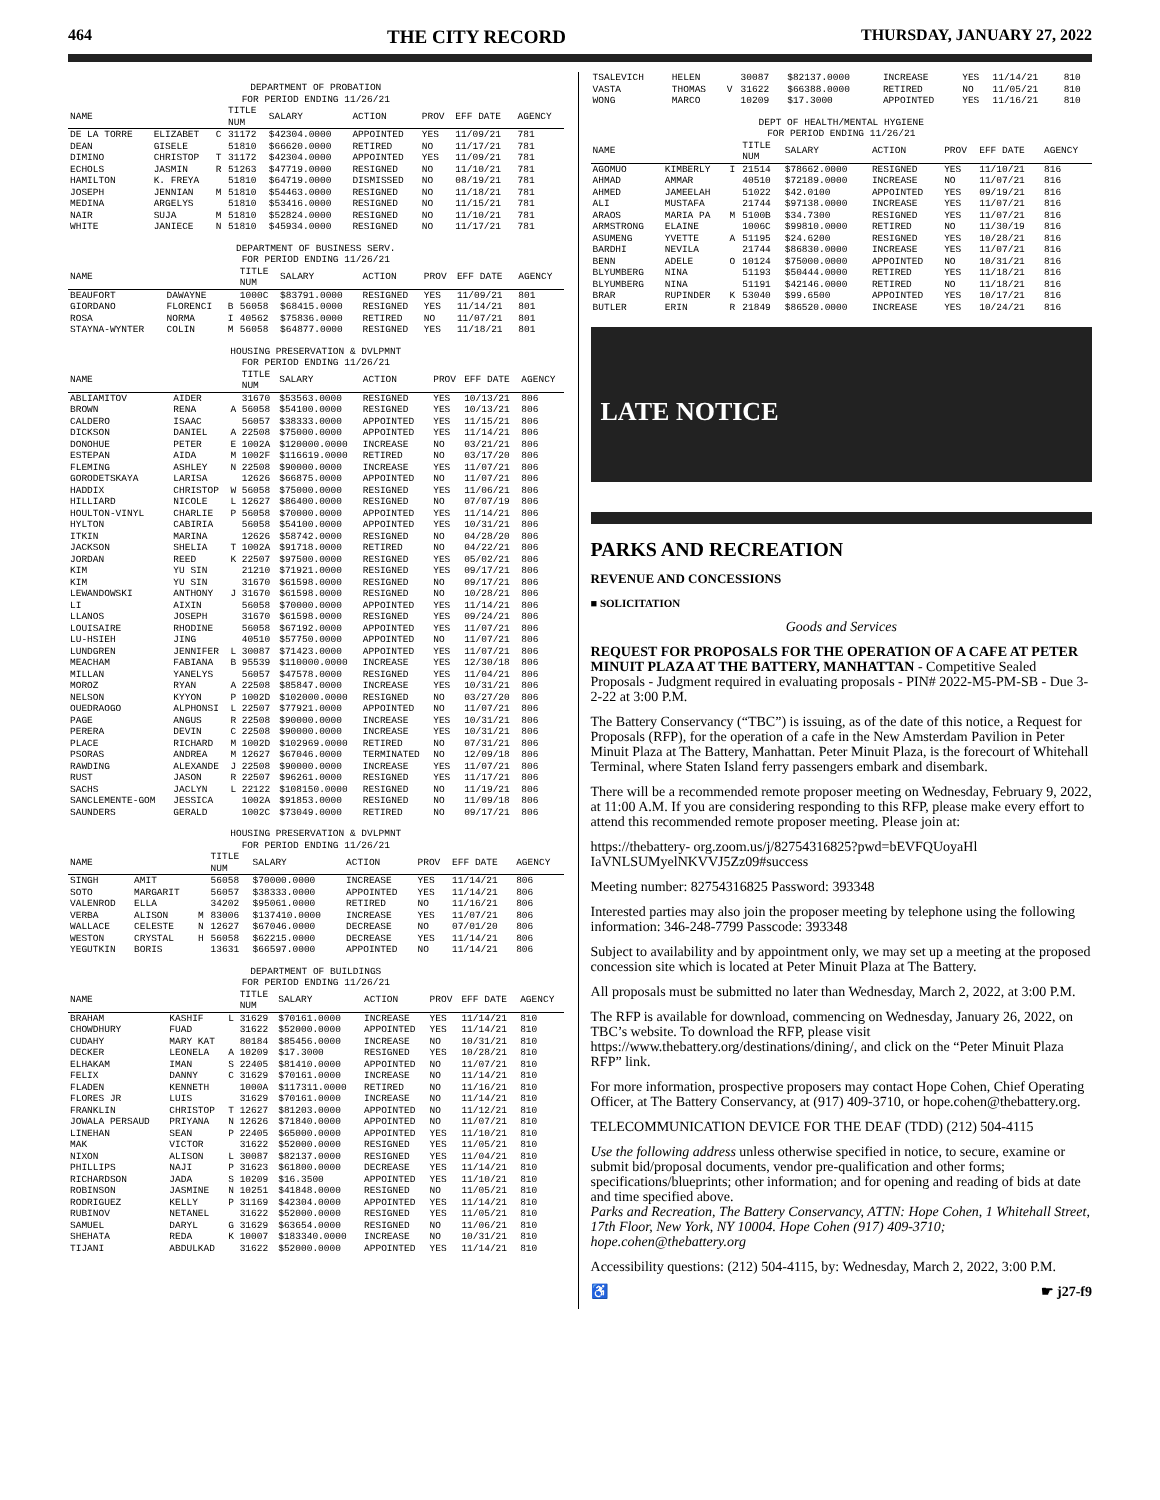464 THE CITY RECORD THURSDAY, JANUARY 27, 2022
DEPARTMENT OF PROBATION
FOR PERIOD ENDING 11/26/21
| NAME | | | TITLE NUM | SALARY | ACTION | PROV | EFF DATE | AGENCY |
| --- | --- | --- | --- | --- | --- | --- | --- | --- |
| DE LA TORRE | ELIZABET | C | 31172 | $42304.0000 | APPOINTED | YES | 11/09/21 | 781 |
| DEAN | GISELE | | 51810 | $66620.0000 | RETIRED | NO | 11/17/21 | 781 |
| DIMINO | CHRISTOP | T | 31172 | $42304.0000 | APPOINTED | YES | 11/09/21 | 781 |
| ECHOLS | JASMIN | R | 51263 | $47719.0000 | RESIGNED | NO | 11/10/21 | 781 |
| HAMILTON | K. FREYA | | 51810 | $64719.0000 | DISMISSED | NO | 08/19/21 | 781 |
| JOSEPH | JENNIAN | M | 51810 | $54463.0000 | RESIGNED | NO | 11/18/21 | 781 |
| MEDINA | ARGELYS | | 51810 | $53416.0000 | RESIGNED | NO | 11/15/21 | 781 |
| NAIR | SUJA | M | 51810 | $52824.0000 | RESIGNED | NO | 11/10/21 | 781 |
| WHITE | JANIECE | N | 51810 | $45934.0000 | RESIGNED | NO | 11/17/21 | 781 |
DEPARTMENT OF BUSINESS SERV.
FOR PERIOD ENDING 11/26/21
| NAME | | | TITLE NUM | SALARY | ACTION | PROV | EFF DATE | AGENCY |
| --- | --- | --- | --- | --- | --- | --- | --- | --- |
| BEAUFORT | DAWAYNE | | 1000C | $83791.0000 | RESIGNED | YES | 11/09/21 | 801 |
| GIORDANO | FLORENCI | B | 56058 | $68415.0000 | RESIGNED | YES | 11/14/21 | 801 |
| ROSA | NORMA | I | 40562 | $75836.0000 | RETIRED | NO | 11/07/21 | 801 |
| STAYNA-WYNTER | COLIN | M | 56058 | $64877.0000 | RESIGNED | YES | 11/18/21 | 801 |
HOUSING PRESERVATION & DVLPMNT
FOR PERIOD ENDING 11/26/21
| NAME | | | TITLE NUM | SALARY | ACTION | PROV | EFF DATE | AGENCY |
| --- | --- | --- | --- | --- | --- | --- | --- | --- |
| ABLIAMITOV | AIDER | | 31670 | $53563.0000 | RESIGNED | YES | 10/13/21 | 806 |
| BROWN | RENA | A | 56058 | $54100.0000 | RESIGNED | YES | 10/13/21 | 806 |
| CALDERO | ISAAC | | 56057 | $38333.0000 | APPOINTED | YES | 11/15/21 | 806 |
| DICKSON | DANIEL | A | 22508 | $75000.0000 | APPOINTED | YES | 11/14/21 | 806 |
| DONOHUE | PETER | E | 1002A | $120000.0000 | INCREASE | NO | 03/21/21 | 806 |
| ESTEPAN | AIDA | M | 1002F | $116619.0000 | RETIRED | NO | 03/17/20 | 806 |
| FLEMING | ASHLEY | N | 22508 | $90000.0000 | INCREASE | YES | 11/07/21 | 806 |
| GORODETSKAYA | LARISA | | 12626 | $66875.0000 | APPOINTED | NO | 11/07/21 | 806 |
| HADDIX | CHRISTOP | W | 56058 | $75000.0000 | RESIGNED | YES | 11/06/21 | 806 |
| HILLIARD | NICOLE | L | 12627 | $86400.0000 | RESIGNED | NO | 07/07/19 | 806 |
| HOULTON-VINYL | CHARLIE | P | 56058 | $70000.0000 | APPOINTED | YES | 11/14/21 | 806 |
| HYLTON | CABIRIA | | 56058 | $54100.0000 | APPOINTED | YES | 10/31/21 | 806 |
| ITKIN | MARINA | | 12626 | $58742.0000 | RESIGNED | NO | 04/28/20 | 806 |
| JACKSON | SHELIA | T | 1002A | $91718.0000 | RETIRED | NO | 04/22/21 | 806 |
| JORDAN | REED | K | 22507 | $97500.0000 | RESIGNED | YES | 05/02/21 | 806 |
| KIM | YU SIN | | 21210 | $71921.0000 | RESIGNED | YES | 09/17/21 | 806 |
| KIM | YU SIN | | 31670 | $61598.0000 | RESIGNED | NO | 09/17/21 | 806 |
| LEWANDOWSKI | ANTHONY | J | 31670 | $61598.0000 | RESIGNED | NO | 10/28/21 | 806 |
| LI | AIXIN | | 56058 | $70000.0000 | APPOINTED | YES | 11/14/21 | 806 |
| LLANOS | JOSEPH | | 31670 | $61598.0000 | RESIGNED | YES | 09/24/21 | 806 |
| LOUISAIRE | RHODINE | | 56058 | $67192.0000 | APPOINTED | YES | 11/07/21 | 806 |
| LU-HSIEH | JING | | 40510 | $57750.0000 | APPOINTED | NO | 11/07/21 | 806 |
| LUNDGREN | JENNIFER | L | 30087 | $71423.0000 | APPOINTED | YES | 11/07/21 | 806 |
| MEACHAM | FABIANA | B | 95539 | $110000.0000 | INCREASE | YES | 12/30/18 | 806 |
| MILLAN | YANELYS | | 56057 | $47578.0000 | RESIGNED | YES | 11/04/21 | 806 |
| MOROZ | RYAN | A | 22508 | $85847.0000 | INCREASE | YES | 10/31/21 | 806 |
| NELSON | KYYON | P | 1002D | $102000.0000 | RESIGNED | NO | 03/27/20 | 806 |
| OUEDRAOGO | ALPHONSI | L | 22507 | $77921.0000 | APPOINTED | NO | 11/07/21 | 806 |
| PAGE | ANGUS | R | 22508 | $90000.0000 | INCREASE | YES | 10/31/21 | 806 |
| PERERA | DEVIN | C | 22508 | $90000.0000 | INCREASE | YES | 10/31/21 | 806 |
| PLACE | RICHARD | M | 1002D | $102969.0000 | RETIRED | NO | 07/31/21 | 806 |
| PSORAS | ANDREA | M | 12627 | $67046.0000 | TERMINATED | NO | 12/09/18 | 806 |
| RAWDING | ALEXANDE | J | 22508 | $90000.0000 | INCREASE | YES | 11/07/21 | 806 |
| RUST | JASON | R | 22507 | $96261.0000 | RESIGNED | YES | 11/17/21 | 806 |
| SACHS | JACLYN | L | 22122 | $108150.0000 | RESIGNED | NO | 11/19/21 | 806 |
| SANCLEMENTE-GOM | JESSICA | | 1002A | $91853.0000 | RESIGNED | NO | 11/09/18 | 806 |
| SAUNDERS | GERALD | | 1002C | $73049.0000 | RETIRED | NO | 09/17/21 | 806 |
HOUSING PRESERVATION & DVLPMNT
FOR PERIOD ENDING 11/26/21
| NAME | | | TITLE NUM | SALARY | ACTION | PROV | EFF DATE | AGENCY |
| --- | --- | --- | --- | --- | --- | --- | --- | --- |
| SINGH | AMIT | | 56058 | $70000.0000 | INCREASE | YES | 11/14/21 | 806 |
| SOTO | MARGARIT | | 56057 | $38333.0000 | APPOINTED | YES | 11/14/21 | 806 |
| VALENROD | ELLA | | 34202 | $95061.0000 | RETIRED | NO | 11/16/21 | 806 |
| VERBA | ALISON | M | 83006 | $137410.0000 | INCREASE | YES | 11/07/21 | 806 |
| WALLACE | CELESTE | N | 12627 | $67046.0000 | DECREASE | NO | 07/01/20 | 806 |
| WESTON | CRYSTAL | H | 56058 | $62215.0000 | DECREASE | YES | 11/14/21 | 806 |
| YEGUTKIN | BORIS | | 13631 | $66597.0000 | APPOINTED | NO | 11/14/21 | 806 |
DEPARTMENT OF BUILDINGS
FOR PERIOD ENDING 11/26/21
| NAME | | | TITLE NUM | SALARY | ACTION | PROV | EFF DATE | AGENCY |
| --- | --- | --- | --- | --- | --- | --- | --- | --- |
| BRAHAM | KASHIF | L | 31629 | $70161.0000 | INCREASE | YES | 11/14/21 | 810 |
| CHOWDHURY | FUAD | | 31622 | $52000.0000 | APPOINTED | YES | 11/14/21 | 810 |
| CUDAHY | MARY KAT | | 80184 | $85456.0000 | INCREASE | NO | 10/31/21 | 810 |
| DECKER | LEONELA | A | 10209 | $17.3000 | RESIGNED | YES | 10/28/21 | 810 |
| ELHAKAM | IMAN | S | 22405 | $81410.0000 | APPOINTED | NO | 11/07/21 | 810 |
| FELIX | DANNY | C | 31629 | $70161.0000 | INCREASE | NO | 11/14/21 | 810 |
| FLADEN | KENNETH | | 1000A | $117311.0000 | RETIRED | NO | 11/16/21 | 810 |
| FLORES JR | LUIS | | 31629 | $70161.0000 | INCREASE | NO | 11/14/21 | 810 |
| FRANKLIN | CHRISTOP | T | 12627 | $81203.0000 | APPOINTED | NO | 11/12/21 | 810 |
| JOWALA PERSAUD | PRIYANA | N | 12626 | $71840.0000 | APPOINTED | NO | 11/07/21 | 810 |
| LINEHAN | SEAN | P | 22405 | $65000.0000 | APPOINTED | YES | 11/10/21 | 810 |
| MAK | VICTOR | | 31622 | $52000.0000 | RESIGNED | YES | 11/05/21 | 810 |
| NIXON | ALISON | L | 30087 | $82137.0000 | RESIGNED | YES | 11/04/21 | 810 |
| PHILLIPS | NAJI | P | 31623 | $61800.0000 | DECREASE | YES | 11/14/21 | 810 |
| RICHARDSON | JADA | S | 10209 | $16.3500 | APPOINTED | YES | 11/10/21 | 810 |
| ROBINSON | JASMINE | N | 10251 | $41848.0000 | RESIGNED | NO | 11/05/21 | 810 |
| RODRIGUEZ | KELLY | P | 31169 | $42304.0000 | APPOINTED | YES | 11/14/21 | 810 |
| RUBINOV | NETANEL | | 31622 | $52000.0000 | RESIGNED | YES | 11/05/21 | 810 |
| SAMUEL | DARYL | G | 31629 | $63654.0000 | RESIGNED | NO | 11/06/21 | 810 |
| SHEHATA | REDA | K | 10007 | $183340.0000 | INCREASE | NO | 10/31/21 | 810 |
| TIJANI | ABDULKAD | | 31622 | $52000.0000 | APPOINTED | YES | 11/14/21 | 810 |
| TSALEVICH | HELEN | | 30087 | $82137.0000 | INCREASE | YES | 11/14/21 | 810 |
| VASTA | THOMAS | V | 31622 | $66388.0000 | RETIRED | NO | 11/05/21 | 810 |
| WONG | MARCO | | 10209 | $17.3000 | APPOINTED | YES | 11/16/21 | 810 |
DEPT OF HEALTH/MENTAL HYGIENE
FOR PERIOD ENDING 11/26/21
| NAME | | | TITLE NUM | SALARY | ACTION | PROV | EFF DATE | AGENCY |
| --- | --- | --- | --- | --- | --- | --- | --- | --- |
| AGOMUO | KIMBERLY | I | 21514 | $78662.0000 | RESIGNED | YES | 11/10/21 | 816 |
| AHMAD | AMMAR | | 40510 | $72189.0000 | INCREASE | NO | 11/07/21 | 816 |
| AHMED | JAMEELAH | | 51022 | $42.0100 | APPOINTED | YES | 09/19/21 | 816 |
| ALI | MUSTAFA | | 21744 | $97138.0000 | INCREASE | YES | 11/07/21 | 816 |
| ARAOS | MARIA PA | M | 5100B | $34.7300 | RESIGNED | YES | 11/07/21 | 816 |
| ARMSTRONG | ELAINE | | 1006C | $99810.0000 | RETIRED | NO | 11/30/19 | 816 |
| ASUMENG | YVETTE | A | 51195 | $24.6200 | RESIGNED | YES | 10/28/21 | 816 |
| BARDHI | NEVILA | | 21744 | $86830.0000 | INCREASE | YES | 11/07/21 | 816 |
| BENN | ADELE | O | 10124 | $75000.0000 | APPOINTED | NO | 10/31/21 | 816 |
| BLYUMBERG | NINA | | 51193 | $50444.0000 | RETIRED | YES | 11/18/21 | 816 |
| BLYUMBERG | NINA | | 51191 | $42146.0000 | RETIRED | NO | 11/18/21 | 816 |
| BRAR | RUPINDER | K | 53040 | $99.6500 | APPOINTED | YES | 10/17/21 | 816 |
| BUTLER | ERIN | R | 21849 | $86520.0000 | INCREASE | YES | 10/24/21 | 816 |
LATE NOTICE
PARKS AND RECREATION
REVENUE AND CONCESSIONS
■ SOLICITATION
Goods and Services
REQUEST FOR PROPOSALS FOR THE OPERATION OF A CAFE AT PETER MINUIT PLAZA AT THE BATTERY, MANHATTAN - Competitive Sealed Proposals - Judgment required in evaluating proposals - PIN# 2022-M5-PM-SB - Due 3-2-22 at 3:00 P.M.
The Battery Conservancy (“TBC”) is issuing, as of the date of this notice, a Request for Proposals (RFP), for the operation of a cafe in the New Amsterdam Pavilion in Peter Minuit Plaza at The Battery, Manhattan. Peter Minuit Plaza, is the forecourt of Whitehall Terminal, where Staten Island ferry passengers embark and disembark.
There will be a recommended remote proposer meeting on Wednesday, February 9, 2022, at 11:00 A.M. If you are considering responding to this RFP, please make every effort to attend this recommended remote proposer meeting. Please join at:
https://thebattery- org.zoom.us/j/82754316825?pwd=bEVFQUoyaHl IaVNLSUMyelNKVVJ5Zz09#success
Meeting number: 82754316825 Password: 393348
Interested parties may also join the proposer meeting by telephone using the following information: 346-248-7799 Passcode: 393348
Subject to availability and by appointment only, we may set up a meeting at the proposed concession site which is located at Peter Minuit Plaza at The Battery.
All proposals must be submitted no later than Wednesday, March 2, 2022, at 3:00 P.M.
The RFP is available for download, commencing on Wednesday, January 26, 2022, on TBC’s website. To download the RFP, please visit https://www.thebattery.org/destinations/dining/, and click on the “Peter Minuit Plaza RFP” link.
For more information, prospective proposers may contact Hope Cohen, Chief Operating Officer, at The Battery Conservancy, at (917) 409-3710, or hope.cohen@thebattery.org.
TELECOMMUNICATION DEVICE FOR THE DEAF (TDD) (212) 504-4115
Use the following address unless otherwise specified in notice, to secure, examine or submit bid/proposal documents, vendor pre-qualification and other forms; specifications/blueprints; other information; and for opening and reading of bids at date and time specified above.
Parks and Recreation, The Battery Conservancy, ATTN: Hope Cohen, 1 Whitehall Street, 17th Floor, New York, NY 10004. Hope Cohen (917) 409-3710; hope.cohen@thebattery.org
Accessibility questions: (212) 504-4115, by: Wednesday, March 2, 2022, 3:00 P.M.
♿ ☛ j27-f9